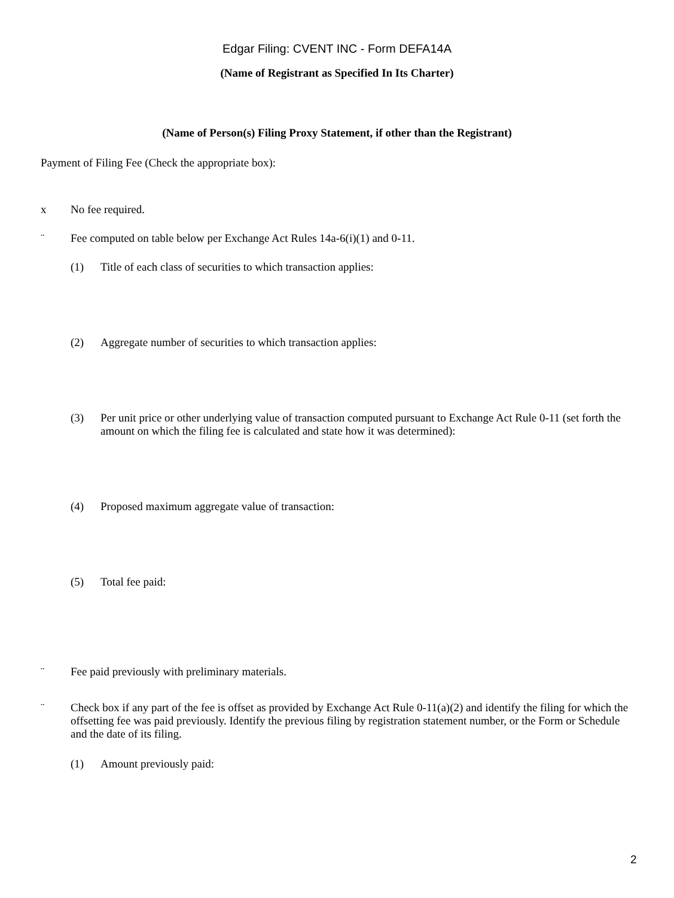Edgar Filing: CVENT INC - Form DEFA14A
(Name of Registrant as Specified In Its Charter)
(Name of Person(s) Filing Proxy Statement, if other than the Registrant)
Payment of Filing Fee (Check the appropriate box):
x No fee required.
¨ Fee computed on table below per Exchange Act Rules 14a-6(i)(1) and 0-11.
(1) Title of each class of securities to which transaction applies:
(2) Aggregate number of securities to which transaction applies:
(3) Per unit price or other underlying value of transaction computed pursuant to Exchange Act Rule 0-11 (set forth the amount on which the filing fee is calculated and state how it was determined):
(4) Proposed maximum aggregate value of transaction:
(5) Total fee paid:
¨ Fee paid previously with preliminary materials.
¨ Check box if any part of the fee is offset as provided by Exchange Act Rule 0-11(a)(2) and identify the filing for which the offsetting fee was paid previously. Identify the previous filing by registration statement number, or the Form or Schedule and the date of its filing.
(1) Amount previously paid:
2